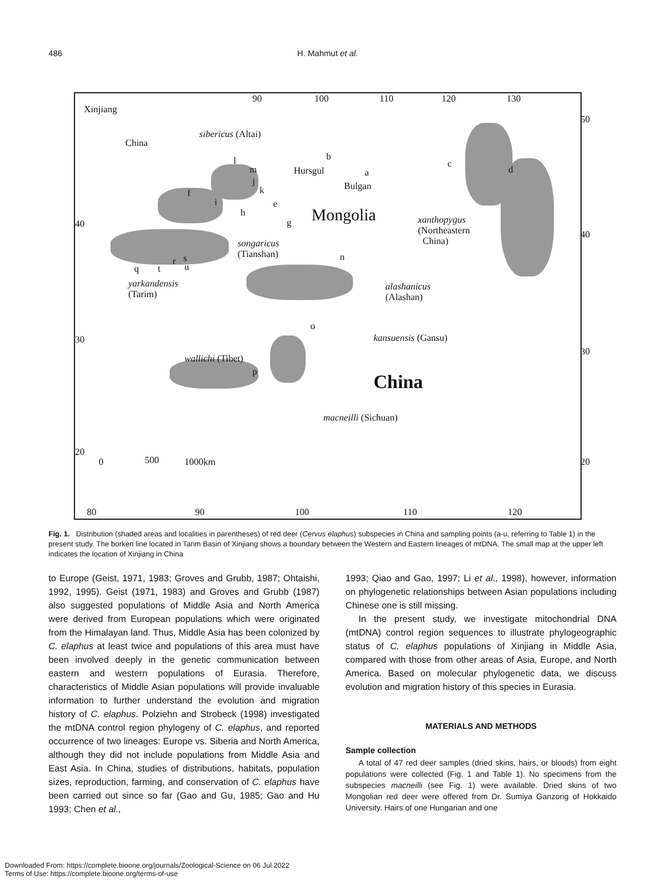486 H. Mahmut et al.
Xinjiang
China
90 100 110 120 130
sibericus (Altai)
l
m
j
k f
i
h
e
g
b
Hursgul a
Bulgan
Mongolia
c
d
xanthopygus
(Northeastern
China)
40
40
50
songaricus
(Tianshan)
q t
r s
u
n
yarkandensis
(Tarim)
alashanicus
(Alashan)
o
kansuensis (Gansu) 30
30
wallichi (Tibet)
p China
macneilli (Sichuan)
20
20 0 500 1000km
80 90 100 110 120
Fig. 1. Distribution (shaded areas and localities in parentheses) of red deer (Cervus elaphus) subspecies in China and sampling points (a-u, referring to Table 1) in the present study. The borken line located in Tarim Basin of Xinjiang shows a boundary between the Western and Eastern lineages of mtDNA. The small map at the upper left indicates the location of Xinjiang in China
to Europe (Geist, 1971, 1983; Groves and Grubb, 1987; Ohtaishi, 1992, 1995). Geist (1971, 1983) and Groves and Grubb (1987) also suggested populations of Middle Asia and North America were derived from European populations which were originated from the Himalayan land. Thus, Middle Asia has been colonized by C. elaphus at least twice and populations of this area must have been involved deeply in the genetic communication between eastern and western populations of Eurasia. Therefore, characteristics of Middle Asian populations will provide invaluable information to further understand the evolution and migration history of C. elaphus. Polziehn and Strobeck (1998) investigated the mtDNA control region phylogeny of C. elaphus, and reported occurrence of two lineages: Europe vs. Siberia and North America, although they did not include populations from Middle Asia and East Asia. In China, studies of distributions, habitats, population sizes, reproduction, farming, and conservation of C. elaphus have been carried out since so far (Gao and Gu, 1985; Gao and Hu 1993; Chen et al.,
1993; Qiao and Gao, 1997; Li et al., 1998), however, information on phylogenetic relationships between Asian populations including Chinese one is still missing.
In the present study, we investigate mitochondrial DNA (mtDNA) control region sequences to illustrate phylogeographic status of C. elaphus populations of Xinjiang in Middle Asia, compared with those from other areas of Asia, Europe, and North America. Based on molecular phylogenetic data, we discuss evolution and migration history of this species in Eurasia.
MATERIALS AND METHODS
Sample collection
A total of 47 red deer samples (dried skins, hairs, or bloods) from eight populations were collected (Fig. 1 and Table 1). No specimens from the subspecies macneilli (see Fig. 1) were available. Dried skins of two Mongolian red deer were offered from Dr. Sumiya Ganzorig of Hokkaido University. Hairs of one Hungarian and one
Downloaded From: https://complete.bioone.org/journals/Zoological-Science on 06 Jul 2022
Terms of Use: https://complete.bioone.org/terms-of-use